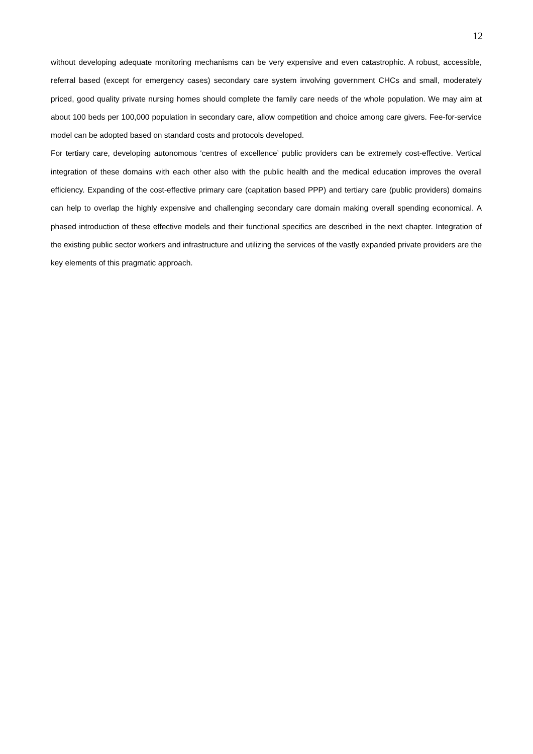12
without developing adequate monitoring mechanisms can be very expensive and even catastrophic. A robust, accessible, referral based (except for emergency cases) secondary care system involving government CHCs and small, moderately priced, good quality private nursing homes should complete the family care needs of the whole population. We may aim at about 100 beds per 100,000 population in secondary care, allow competition and choice among care givers. Fee-for-service model can be adopted based on standard costs and protocols developed.
For tertiary care, developing autonomous ‘centres of excellence’ public providers can be extremely cost-effective. Vertical integration of these domains with each other also with the public health and the medical education improves the overall efficiency. Expanding of the cost-effective primary care (capitation based PPP) and tertiary care (public providers) domains can help to overlap the highly expensive and challenging secondary care domain making overall spending economical. A phased introduction of these effective models and their functional specifics are described in the next chapter. Integration of the existing public sector workers and infrastructure and utilizing the services of the vastly expanded private providers are the key elements of this pragmatic approach.